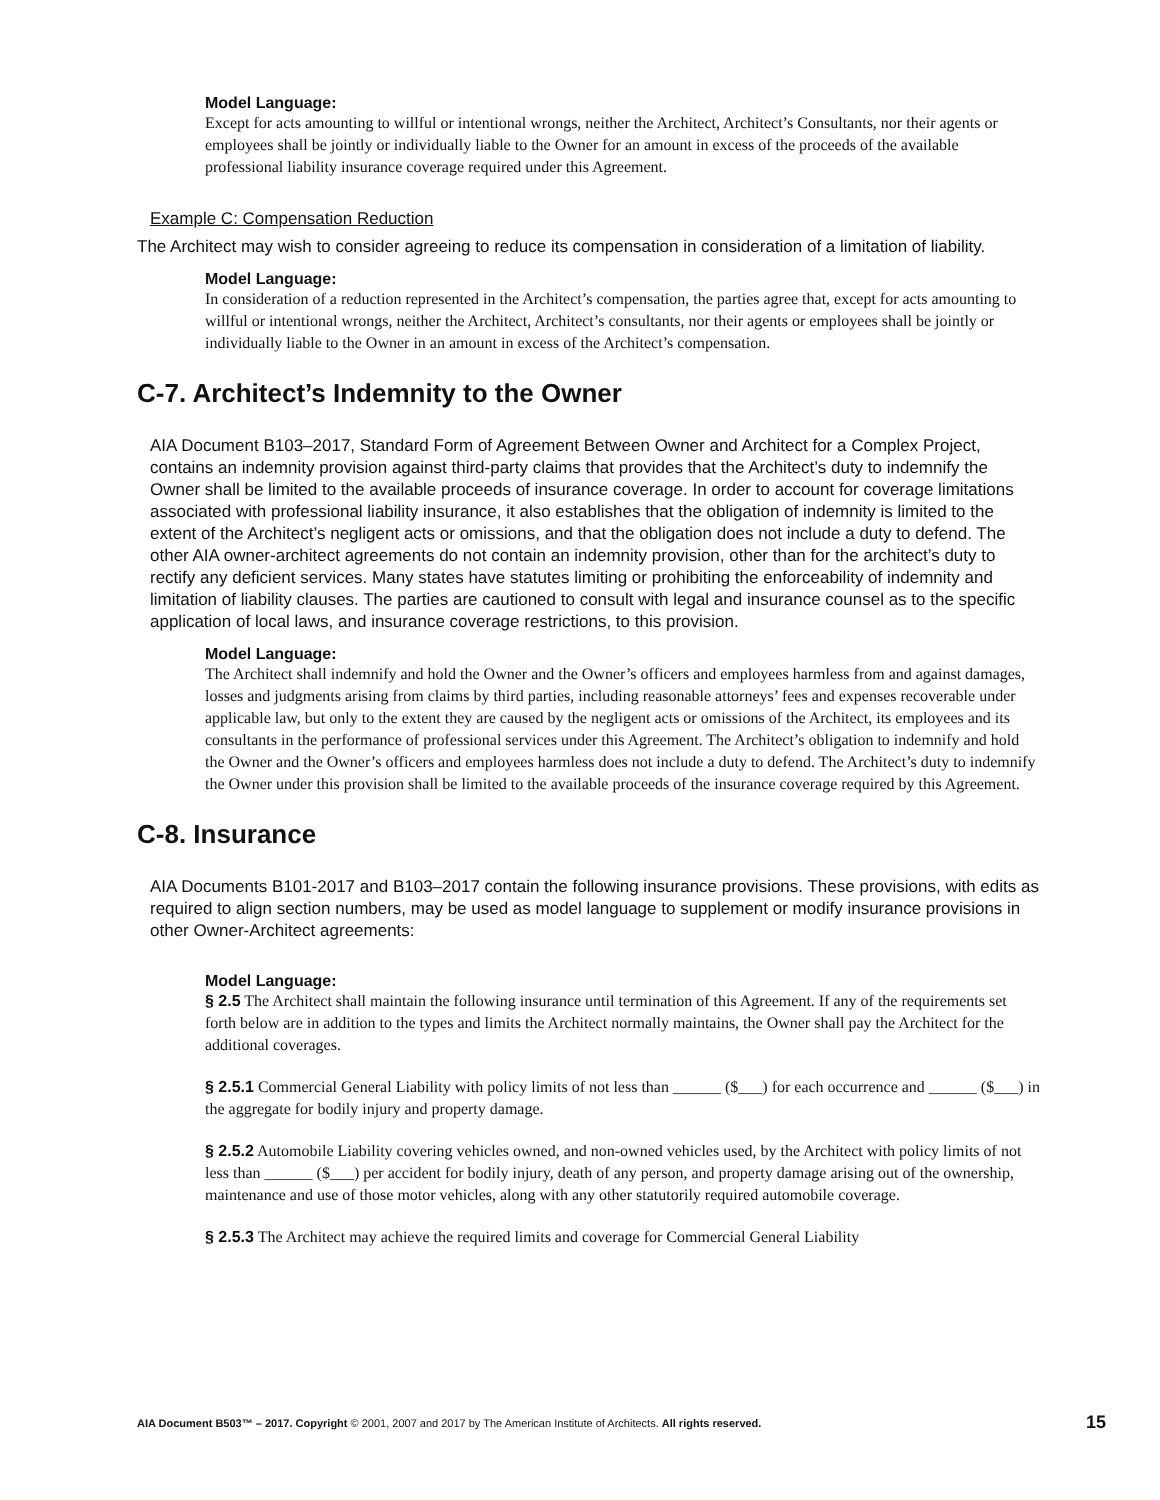Model Language:
Except for acts amounting to willful or intentional wrongs, neither the Architect, Architect’s Consultants, nor their agents or employees shall be jointly or individually liable to the Owner for an amount in excess of the proceeds of the available professional liability insurance coverage required under this Agreement.
Example C: Compensation Reduction
The Architect may wish to consider agreeing to reduce its compensation in consideration of a limitation of liability.
Model Language:
In consideration of a reduction represented in the Architect’s compensation, the parties agree that, except for acts amounting to willful or intentional wrongs, neither the Architect, Architect’s consultants, nor their agents or employees shall be jointly or individually liable to the Owner in an amount in excess of the Architect’s compensation.
C-7. Architect’s Indemnity to the Owner
AIA Document B103–2017, Standard Form of Agreement Between Owner and Architect for a Complex Project, contains an indemnity provision against third-party claims that provides that the Architect’s duty to indemnify the Owner shall be limited to the available proceeds of insurance coverage. In order to account for coverage limitations associated with professional liability insurance, it also establishes that the obligation of indemnity is limited to the extent of the Architect’s negligent acts or omissions, and that the obligation does not include a duty to defend. The other AIA owner-architect agreements do not contain an indemnity provision, other than for the architect’s duty to rectify any deficient services. Many states have statutes limiting or prohibiting the enforceability of indemnity and limitation of liability clauses. The parties are cautioned to consult with legal and insurance counsel as to the specific application of local laws, and insurance coverage restrictions, to this provision.
Model Language:
The Architect shall indemnify and hold the Owner and the Owner’s officers and employees harmless from and against damages, losses and judgments arising from claims by third parties, including reasonable attorneys’ fees and expenses recoverable under applicable law, but only to the extent they are caused by the negligent acts or omissions of the Architect, its employees and its consultants in the performance of professional services under this Agreement. The Architect’s obligation to indemnify and hold the Owner and the Owner’s officers and employees harmless does not include a duty to defend. The Architect’s duty to indemnify the Owner under this provision shall be limited to the available proceeds of the insurance coverage required by this Agreement.
C-8. Insurance
AIA Documents B101-2017 and B103–2017 contain the following insurance provisions. These provisions, with edits as required to align section numbers, may be used as model language to supplement or modify insurance provisions in other Owner-Architect agreements:
Model Language:
§ 2.5 The Architect shall maintain the following insurance until termination of this Agreement. If any of the requirements set forth below are in addition to the types and limits the Architect normally maintains, the Owner shall pay the Architect for the additional coverages.
§ 2.5.1 Commercial General Liability with policy limits of not less than ______ ($___) for each occurrence and ______ ($___) in the aggregate for bodily injury and property damage.
§ 2.5.2 Automobile Liability covering vehicles owned, and non-owned vehicles used, by the Architect with policy limits of not less than ______ ($___) per accident for bodily injury, death of any person, and property damage arising out of the ownership, maintenance and use of those motor vehicles, along with any other statutorily required automobile coverage.
§ 2.5.3 The Architect may achieve the required limits and coverage for Commercial General Liability
AIA Document B503™ – 2017. Copyright © 2001, 2007 and 2017 by The American Institute of Architects. All rights reserved. 15